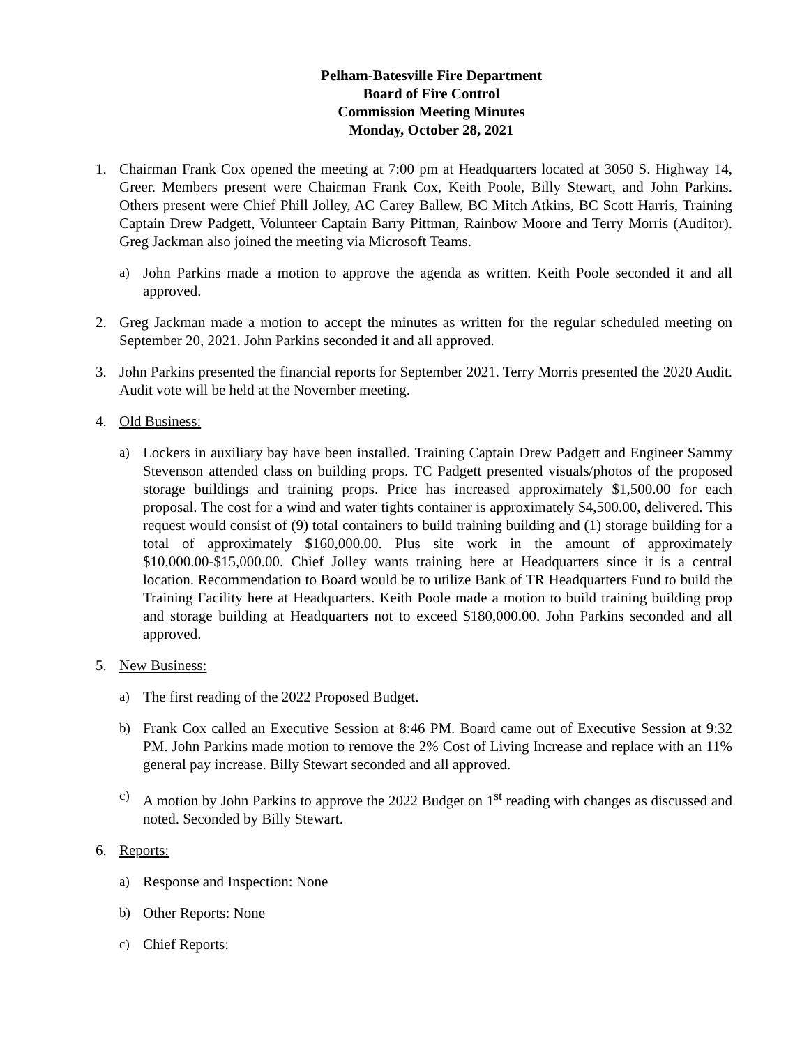Pelham-Batesville Fire Department
Board of Fire Control
Commission Meeting Minutes
Monday, October 28, 2021
1. Chairman Frank Cox opened the meeting at 7:00 pm at Headquarters located at 3050 S. Highway 14, Greer. Members present were Chairman Frank Cox, Keith Poole, Billy Stewart, and John Parkins. Others present were Chief Phill Jolley, AC Carey Ballew, BC Mitch Atkins, BC Scott Harris, Training Captain Drew Padgett, Volunteer Captain Barry Pittman, Rainbow Moore and Terry Morris (Auditor). Greg Jackman also joined the meeting via Microsoft Teams.
a) John Parkins made a motion to approve the agenda as written. Keith Poole seconded it and all approved.
2. Greg Jackman made a motion to accept the minutes as written for the regular scheduled meeting on September 20, 2021. John Parkins seconded it and all approved.
3. John Parkins presented the financial reports for September 2021. Terry Morris presented the 2020 Audit. Audit vote will be held at the November meeting.
4. Old Business:
a) Lockers in auxiliary bay have been installed. Training Captain Drew Padgett and Engineer Sammy Stevenson attended class on building props. TC Padgett presented visuals/photos of the proposed storage buildings and training props. Price has increased approximately $1,500.00 for each proposal. The cost for a wind and water tights container is approximately $4,500.00, delivered. This request would consist of (9) total containers to build training building and (1) storage building for a total of approximately $160,000.00. Plus site work in the amount of approximately $10,000.00-$15,000.00. Chief Jolley wants training here at Headquarters since it is a central location. Recommendation to Board would be to utilize Bank of TR Headquarters Fund to build the Training Facility here at Headquarters. Keith Poole made a motion to build training building prop and storage building at Headquarters not to exceed $180,000.00. John Parkins seconded and all approved.
5. New Business:
a) The first reading of the 2022 Proposed Budget.
b) Frank Cox called an Executive Session at 8:46 PM. Board came out of Executive Session at 9:32 PM. John Parkins made motion to remove the 2% Cost of Living Increase and replace with an 11% general pay increase. Billy Stewart seconded and all approved.
c) A motion by John Parkins to approve the 2022 Budget on 1<sup>st</sup> reading with changes as discussed and noted. Seconded by Billy Stewart.
6. Reports:
a) Response and Inspection: None
b) Other Reports: None
c) Chief Reports: